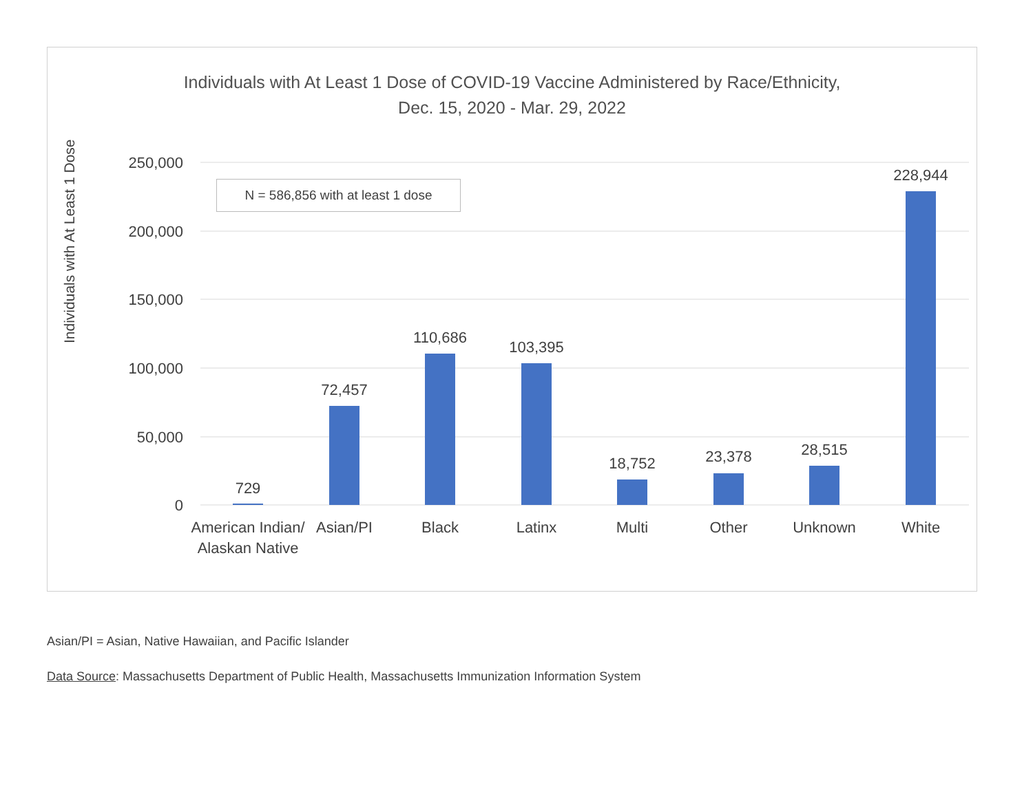Individuals with At Least 1 Dose of COVID-19 Vaccine Administered by Race/Ethnicity,
Dec. 15, 2020 - Mar. 29, 2022
Individuals with At Least 1 Dose
250,000
200,000
150,000
100,000
50,000
0
729
72,457
110,686
103,395
18,752
23,378
28,515
228,944
American Indian/
Alaskan Native
Asian/PI
Black
Latinx
Multi
Other
Unknown
White
N = 586,856 with at least 1 dose
Asian/PI = Asian, Native Hawaiian, and Pacific Islander
Data Source: Massachusetts Department of Public Health, Massachusetts Immunization Information System